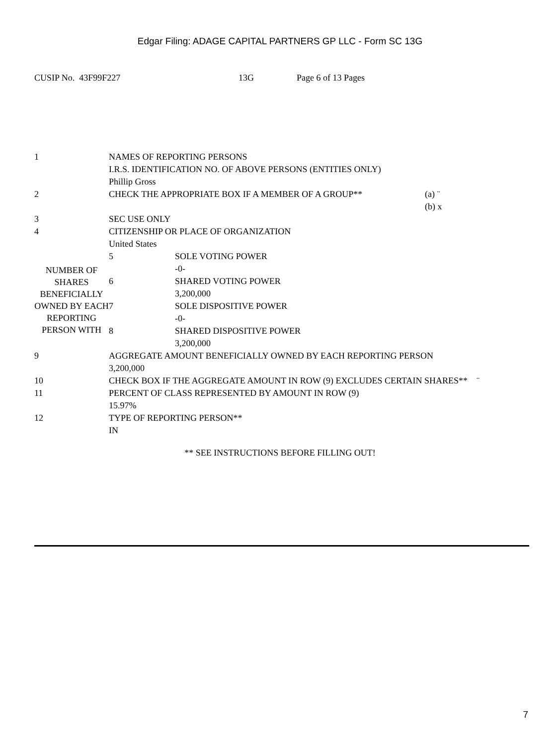Edgar Filing: ADAGE CAPITAL PARTNERS GP LLC - Form SC 13G
CUSIP No. 43F99F227 13G Page 6 of 13 Pages
| 1 | NAMES OF REPORTING PERSONS I.R.S. IDENTIFICATION NO. OF ABOVE PERSONS (ENTITIES ONLY) Phillip Gross | |
| 2 | CHECK THE APPROPRIATE BOX IF A MEMBER OF A GROUP** (a) ¨ (b) x | |
| 3 | SEC USE ONLY | |
| 4 | CITIZENSHIP OR PLACE OF ORGANIZATION United States | |
| NUMBER OF SHARES BENEFICIALLY OWNED BY EACH REPORTING PERSON WITH | 5 | SOLE VOTING POWER -0- |
| | 6 | SHARED VOTING POWER 3,200,000 |
| | 7 | SOLE DISPOSITIVE POWER -0- |
| | 8 | SHARED DISPOSITIVE POWER 3,200,000 |
| 9 | AGGREGATE AMOUNT BENEFICIALLY OWNED BY EACH REPORTING PERSON 3,200,000 | |
| 10 | CHECK BOX IF THE AGGREGATE AMOUNT IN ROW (9) EXCLUDES CERTAIN SHARES** ¨ | |
| 11 | PERCENT OF CLASS REPRESENTED BY AMOUNT IN ROW (9) 15.97% | |
| 12 | TYPE OF REPORTING PERSON** IN | |
** SEE INSTRUCTIONS BEFORE FILLING OUT!
7